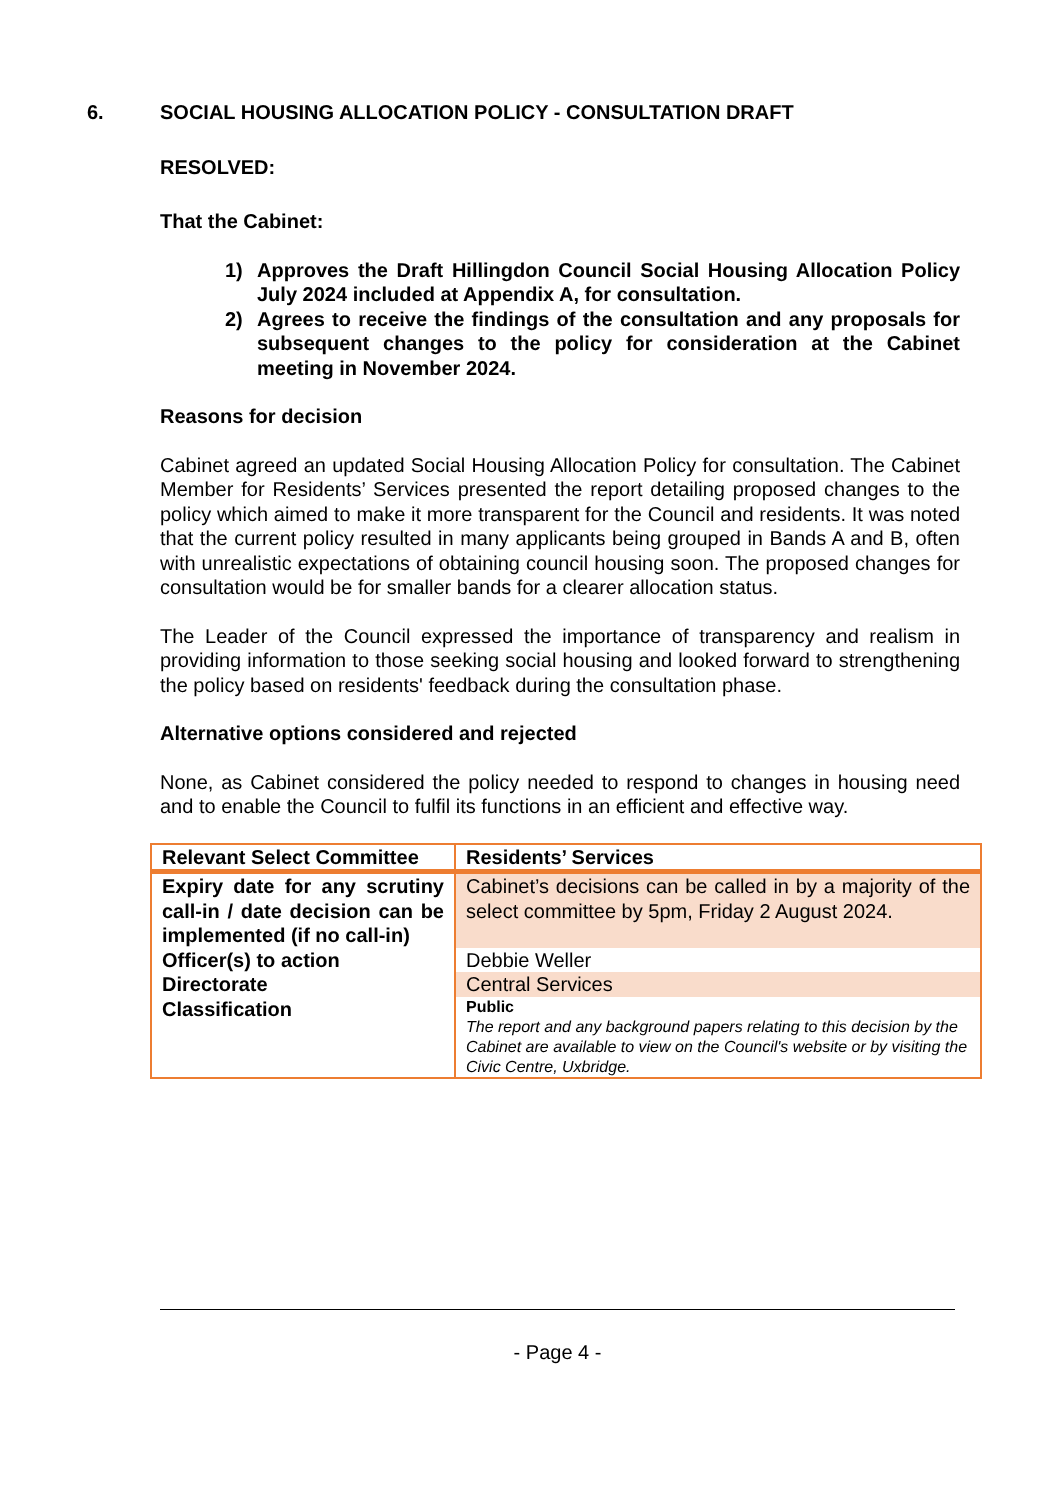6. SOCIAL HOUSING ALLOCATION POLICY - CONSULTATION DRAFT
RESOLVED:
That the Cabinet:
1) Approves the Draft Hillingdon Council Social Housing Allocation Policy July 2024 included at Appendix A, for consultation.
2) Agrees to receive the findings of the consultation and any proposals for subsequent changes to the policy for consideration at the Cabinet meeting in November 2024.
Reasons for decision
Cabinet agreed an updated Social Housing Allocation Policy for consultation. The Cabinet Member for Residents’ Services presented the report detailing proposed changes to the policy which aimed to make it more transparent for the Council and residents. It was noted that the current policy resulted in many applicants being grouped in Bands A and B, often with unrealistic expectations of obtaining council housing soon. The proposed changes for consultation would be for smaller bands for a clearer allocation status.
The Leader of the Council expressed the importance of transparency and realism in providing information to those seeking social housing and looked forward to strengthening the policy based on residents' feedback during the consultation phase.
Alternative options considered and rejected
None, as Cabinet considered the policy needed to respond to changes in housing need and to enable the Council to fulfil its functions in an efficient and effective way.
| Relevant Select Committee | Residents’ Services |
| Expiry date for any scrutiny call-in / date decision can be implemented (if no call-in) | Cabinet’s decisions can be called in by a majority of the select committee by 5pm, Friday 2 August 2024. |
| Officer(s) to action | Debbie Weller |
| Directorate | Central Services |
| Classification | Public The report and any background papers relating to this decision by the Cabinet are available to view on the Council's website or by visiting the Civic Centre, Uxbridge. |
- Page 4 -